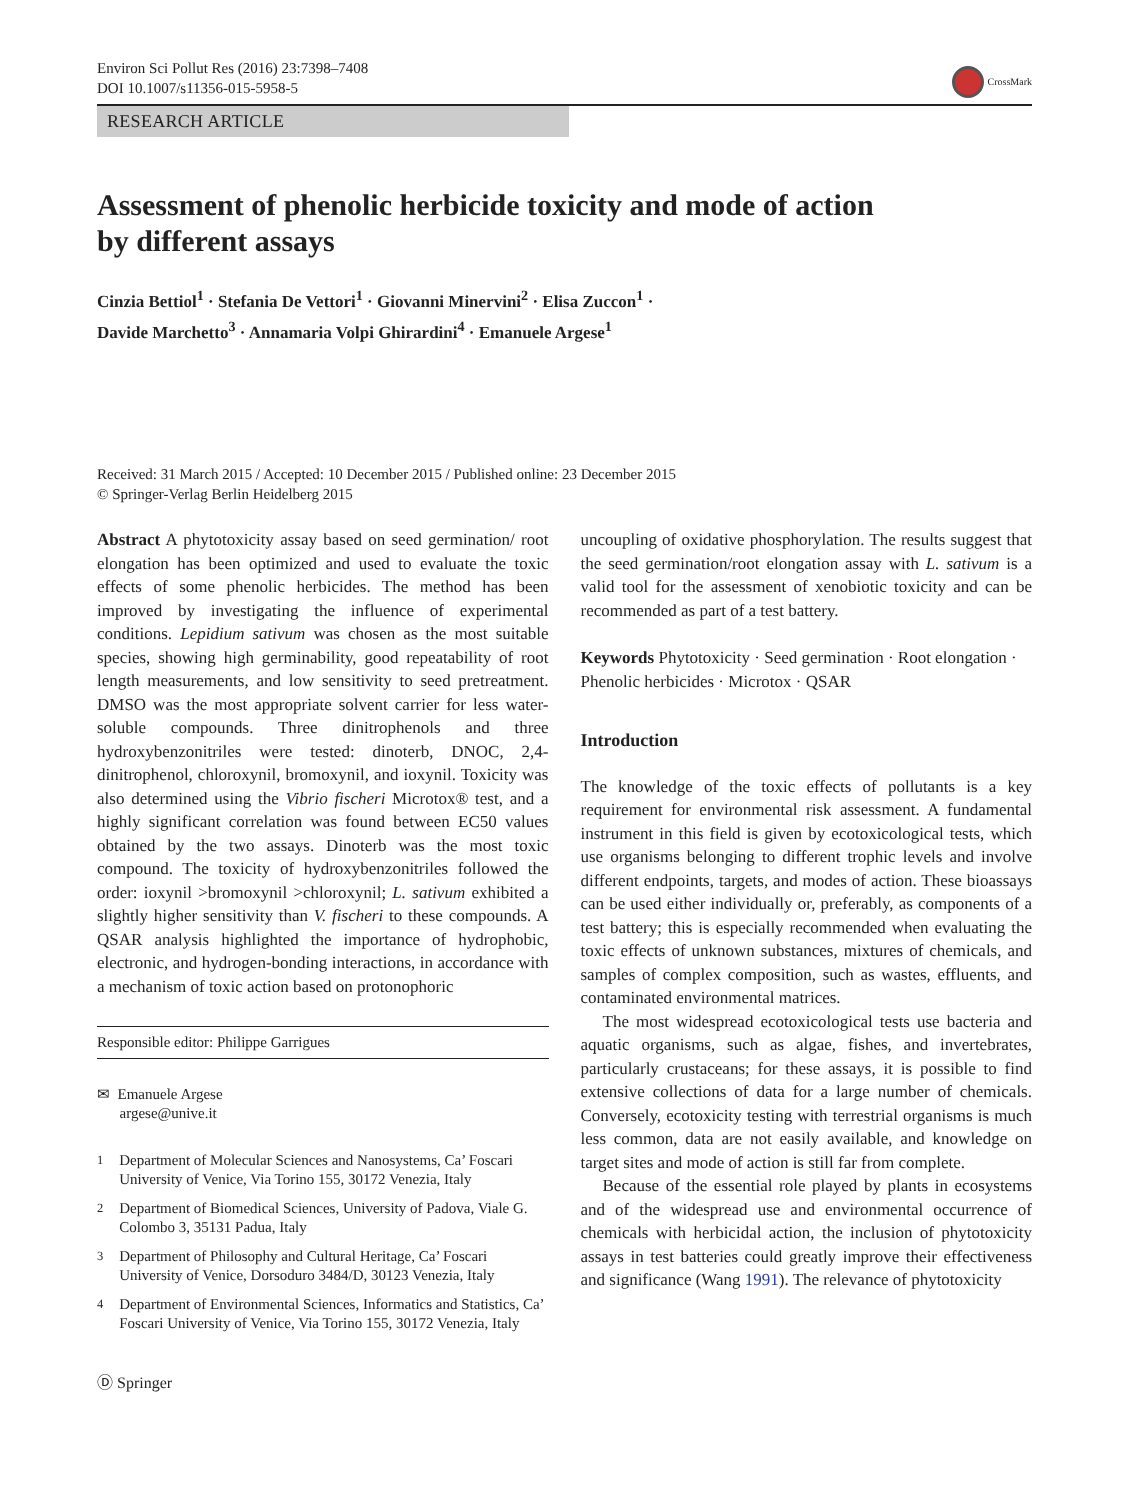Environ Sci Pollut Res (2016) 23:7398–7408
DOI 10.1007/s11356-015-5958-5
CrossMark
RESEARCH ARTICLE
Assessment of phenolic herbicide toxicity and mode of action
by different assays
Cinzia Bettiol<sup>1</sup> · Stefania De Vettori<sup>1</sup> · Giovanni Minervini<sup>2</sup> · Elisa Zuccon<sup>1</sup> ·
Davide Marchetto<sup>3</sup> · Annamaria Volpi Ghirardini<sup>4</sup> · Emanuele Argese<sup>1</sup>
Received: 31 March 2015 / Accepted: 10 December 2015 / Published online: 23 December 2015
© Springer-Verlag Berlin Heidelberg 2015
Abstract A phytotoxicity assay based on seed germination/ root elongation has been optimized and used to evaluate the toxic effects of some phenolic herbicides. The method has been improved by investigating the influence of experimental conditions. Lepidium sativum was chosen as the most suitable species, showing high germinability, good repeatability of root length measurements, and low sensitivity to seed pretreatment. DMSO was the most appropriate solvent carrier for less water-soluble compounds. Three dinitrophenols and three hydroxybenzonitriles were tested: dinoterb, DNOC, 2,4-dinitrophenol, chloroxynil, bromoxynil, and ioxynil. Toxicity was also determined using the Vibrio fischeri Microtox® test, and a highly significant correlation was found between EC50 values obtained by the two assays. Dinoterb was the most toxic compound. The toxicity of hydroxybenzonitriles followed the order: ioxynil >bromoxynil >chloroxynil; L. sativum exhibited a slightly higher sensitivity than V. fischeri to these compounds. A QSAR analysis highlighted the importance of hydrophobic, electronic, and hydrogen-bonding interactions, in accordance with a mechanism of toxic action based on protonophoric
Responsible editor: Philippe Garrigues
✉ Emanuele Argese
argese@unive.it
<sup>1</sup> Department of Molecular Sciences and Nanosystems, Ca’ Foscari University of Venice, Via Torino 155, 30172 Venezia, Italy
<sup>2</sup> Department of Biomedical Sciences, University of Padova, Viale G. Colombo 3, 35131 Padua, Italy
<sup>3</sup> Department of Philosophy and Cultural Heritage, Ca’ Foscari University of Venice, Dorsoduro 3484/D, 30123 Venezia, Italy
<sup>4</sup> Department of Environmental Sciences, Informatics and Statistics, Ca’ Foscari University of Venice, Via Torino 155, 30172 Venezia, Italy
Ⓓ Springer
uncoupling of oxidative phosphorylation. The results suggest that the seed germination/root elongation assay with L. sativum is a valid tool for the assessment of xenobiotic toxicity and can be recommended as part of a test battery.
Keywords Phytotoxicity · Seed germination · Root elongation · Phenolic herbicides · Microtox · QSAR
Introduction
The knowledge of the toxic effects of pollutants is a key requirement for environmental risk assessment. A fundamental instrument in this field is given by ecotoxicological tests, which use organisms belonging to different trophic levels and involve different endpoints, targets, and modes of action. These bioassays can be used either individually or, preferably, as components of a test battery; this is especially recommended when evaluating the toxic effects of unknown substances, mixtures of chemicals, and samples of complex composition, such as wastes, effluents, and contaminated environmental matrices.
The most widespread ecotoxicological tests use bacteria and aquatic organisms, such as algae, fishes, and invertebrates, particularly crustaceans; for these assays, it is possible to find extensive collections of data for a large number of chemicals. Conversely, ecotoxicity testing with terrestrial organisms is much less common, data are not easily available, and knowledge on target sites and mode of action is still far from complete.
Because of the essential role played by plants in ecosystems and of the widespread use and environmental occurrence of chemicals with herbicidal action, the inclusion of phytotoxicity assays in test batteries could greatly improve their effectiveness and significance (Wang 1991). The relevance of phytotoxicity